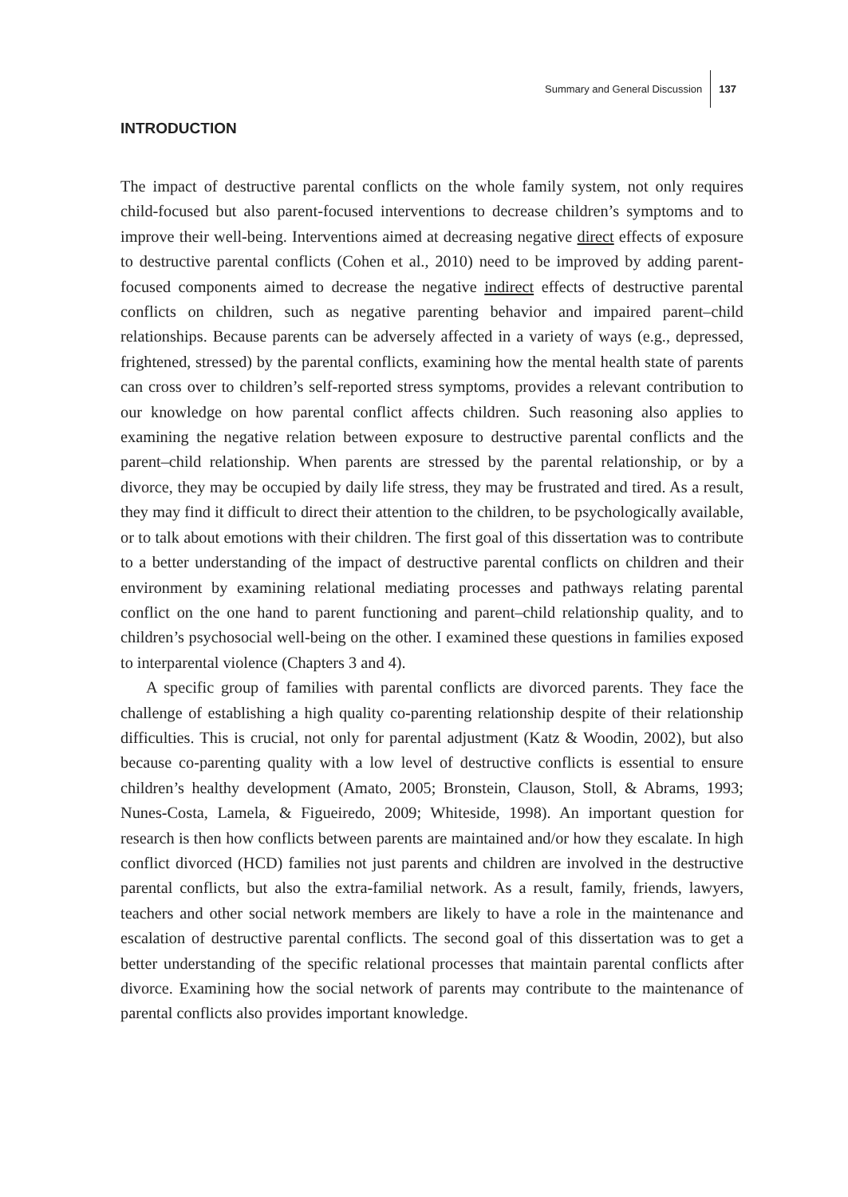Summary and General Discussion 137
INTRODUCTION
The impact of destructive parental conflicts on the whole family system, not only requires child-focused but also parent-focused interventions to decrease children’s symptoms and to improve their well-being. Interventions aimed at decreasing negative direct effects of exposure to destructive parental conflicts (Cohen et al., 2010) need to be improved by adding parent-focused components aimed to decrease the negative indirect effects of destructive parental conflicts on children, such as negative parenting behavior and impaired parent–child relationships. Because parents can be adversely affected in a variety of ways (e.g., depressed, frightened, stressed) by the parental conflicts, examining how the mental health state of parents can cross over to children’s self-reported stress symptoms, provides a relevant contribution to our knowledge on how parental conflict affects children. Such reasoning also applies to examining the negative relation between exposure to destructive parental conflicts and the parent–child relationship. When parents are stressed by the parental relationship, or by a divorce, they may be occupied by daily life stress, they may be frustrated and tired. As a result, they may find it difficult to direct their attention to the children, to be psychologically available, or to talk about emotions with their children. The first goal of this dissertation was to contribute to a better understanding of the impact of destructive parental conflicts on children and their environment by examining relational mediating processes and pathways relating parental conflict on the one hand to parent functioning and parent–child relationship quality, and to children’s psychosocial well-being on the other. I examined these questions in families exposed to interparental violence (Chapters 3 and 4).
A specific group of families with parental conflicts are divorced parents. They face the challenge of establishing a high quality co-parenting relationship despite of their relationship difficulties. This is crucial, not only for parental adjustment (Katz & Woodin, 2002), but also because co-parenting quality with a low level of destructive conflicts is essential to ensure children’s healthy development (Amato, 2005; Bronstein, Clauson, Stoll, & Abrams, 1993; Nunes-Costa, Lamela, & Figueiredo, 2009; Whiteside, 1998). An important question for research is then how conflicts between parents are maintained and/or how they escalate. In high conflict divorced (HCD) families not just parents and children are involved in the destructive parental conflicts, but also the extra-familial network. As a result, family, friends, lawyers, teachers and other social network members are likely to have a role in the maintenance and escalation of destructive parental conflicts. The second goal of this dissertation was to get a better understanding of the specific relational processes that maintain parental conflicts after divorce. Examining how the social network of parents may contribute to the maintenance of parental conflicts also provides important knowledge.